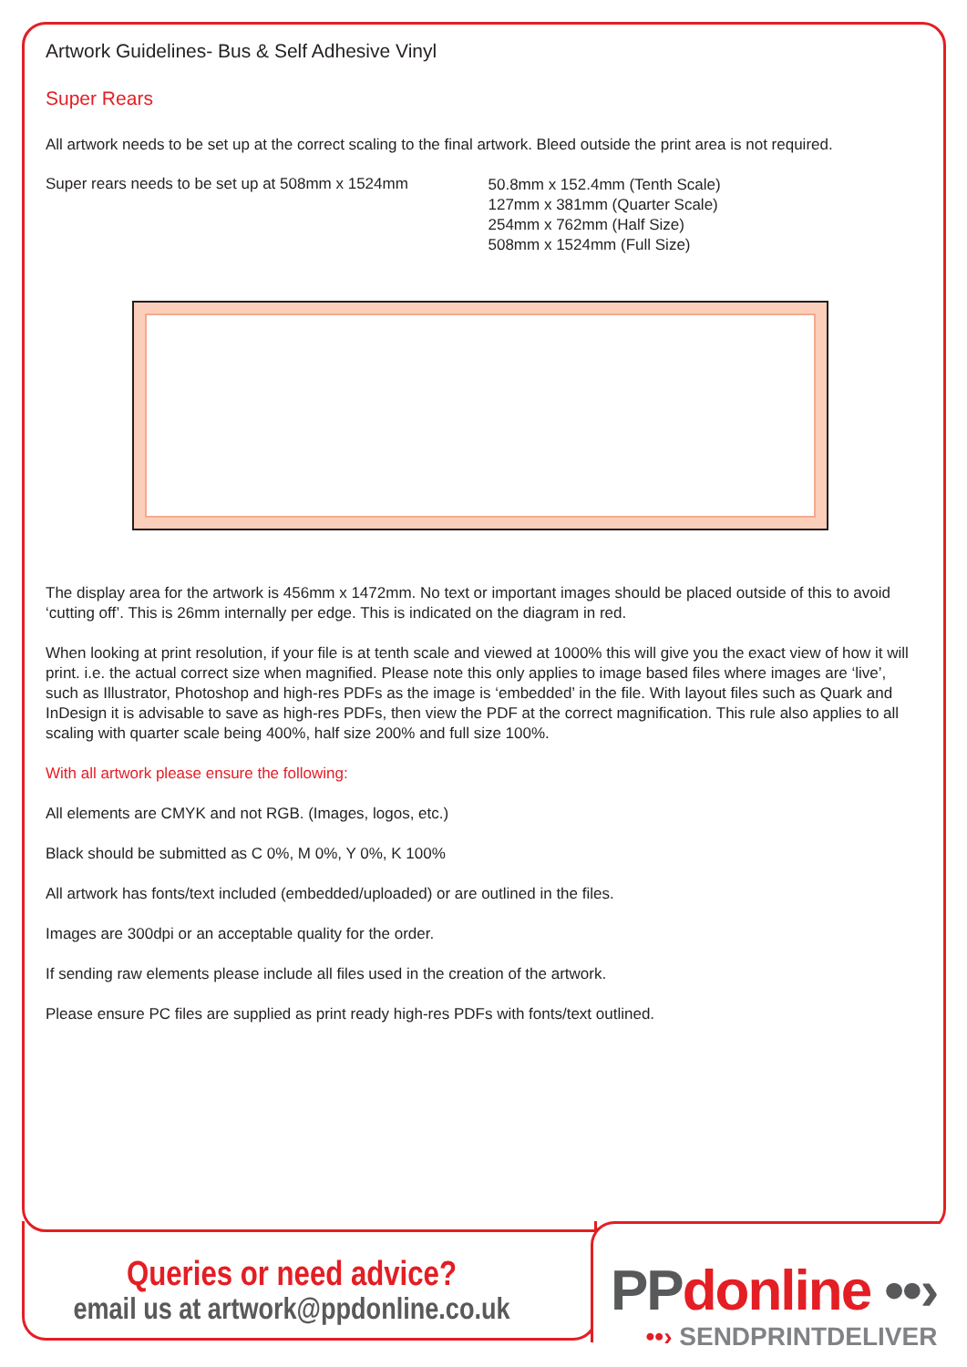Artwork Guidelines- Bus & Self Adhesive Vinyl
Super Rears
All artwork needs to be set up at the correct scaling to the final artwork. Bleed outside the print area is not required.
Super rears needs to be set up at 508mm x 1524mm
50.8mm x 152.4mm (Tenth Scale)
127mm x 381mm (Quarter Scale)
254mm x 762mm (Half Size)
508mm x 1524mm (Full Size)
The display area for the artwork is 456mm x 1472mm. No text or important images should be placed outside of this to avoid ‘cutting off’. This is 26mm internally per edge. This is indicated on the diagram in red.
When looking at print resolution, if your file is at tenth scale and viewed at 1000% this will give you the exact view of how it will print. i.e. the actual correct size when magnified. Please note this only applies to image based files where images are ‘live’, such as Illustrator, Photoshop and high-res PDFs as the image is ‘embedded’ in the file. With layout files such as Quark and InDesign it is advisable to save as high-res PDFs, then view the PDF at the correct magnification. This rule also applies to all scaling with quarter scale being 400%, half size 200% and full size 100%.
With all artwork please ensure the following:
All elements are CMYK and not RGB. (Images, logos, etc.)
Black should be submitted as C 0%, M 0%, Y 0%, K 100%
All artwork has fonts/text included (embedded/uploaded) or are outlined in the files.
Images are 300dpi or an acceptable quality for the order.
If sending raw elements please include all files used in the creation of the artwork.
Please ensure PC files are supplied as print ready high-res PDFs with fonts/text outlined.
Queries or need advice?
email us at artwork@ppdonline.co.uk
PPdonline ••›
••› SENDPRINTDELIVER